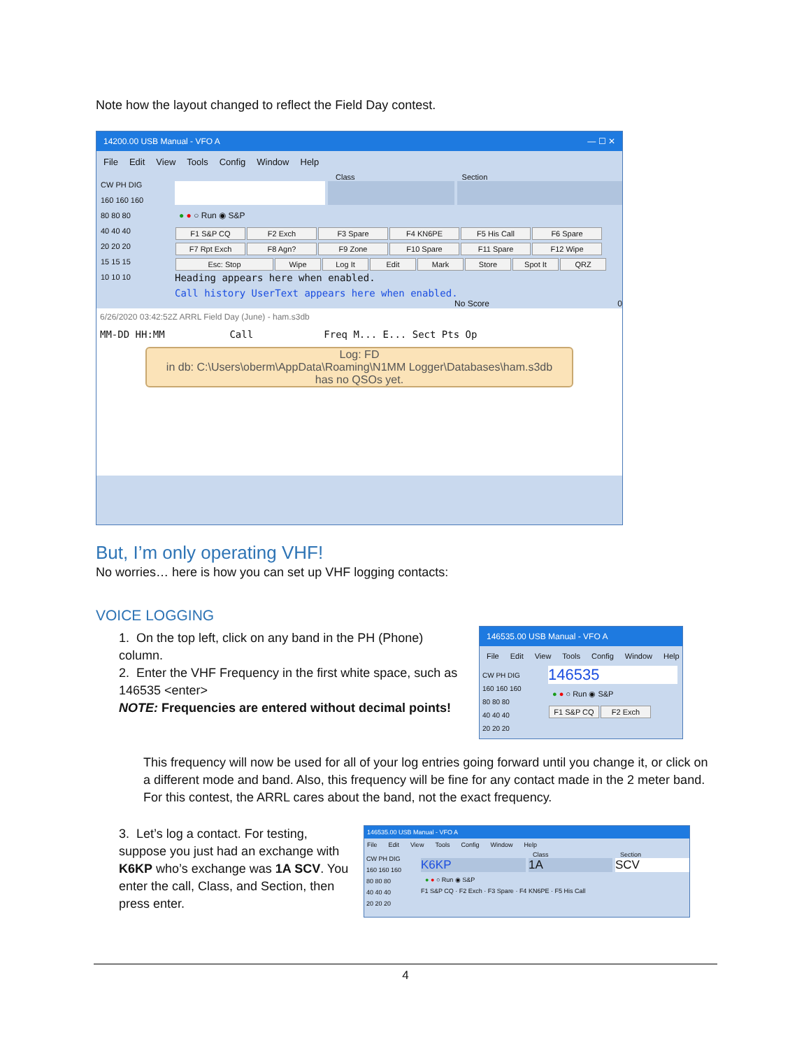Note how the layout changed to reflect the Field Day contest.
14200.00 USB Manual - VFO A — ☐ ✕
File Edit View Tools Config Window Help
CW PH DIG
160 160 160
80 80 80
40 40 40
20 20 20
15 15 15
10 10 10
Class Section
● ● ○ Run ◉ S&P
F1 S&P CQ F2 Exch F3 Spare F4 KN6PE F5 His Call F6 Spare
F7 Rpt Exch F8 Agn? F9 Zone F10 Spare F11 Spare F12 Wipe
Esc: Stop Wipe Log It Edit Mark Store Spot It QRZ
Heading appears here when enabled.
Call history UserText appears here when enabled.
No Score 0
6/26/2020 03:42:52Z ARRL Field Day (June) - ham.s3db
MM-DD HH:MM Call Freq M... E... Sect Pts Op
Log: FD
in db: C:\Users\oberm\AppData\Roaming\N1MM Logger\Databases\ham.s3db
has no QSOs yet.
But, I’m only operating VHF!
No worries… here is how you can set up VHF logging contacts:
VOICE LOGGING
1. On the top left, click on any band in the PH (Phone) column.
2. Enter the VHF Frequency in the first white space, such as 146535 <enter>
NOTE: Frequencies are entered without decimal points!
146535.00 USB Manual - VFO A
File Edit View Tools Config Window Help
CW PH DIG
160 160 160
80 80 80
40 40 40
20 20 20
146535
● ● ○ Run ◉ S&P
F1 S&P CQ F2 Exch
This frequency will now be used for all of your log entries going forward until you change it, or click on a different mode and band. Also, this frequency will be fine for any contact made in the 2 meter band. For this contest, the ARRL cares about the band, not the exact frequency.
3. Let’s log a contact. For testing, suppose you just had an exchange with K6KP who’s exchange was 1A SCV. You enter the call, Class, and Section, then press enter.
146535.00 USB Manual - VFO A
File Edit View Tools Config Window Help
CW PH DIG
160 160 160
80 80 80
40 40 40
20 20 20
Class Section
K6KP 1A SCV
● ● ○ Run ◉ S&P
F1 S&P CQ · F2 Exch · F3 Spare · F4 KN6PE · F5 His Call
4